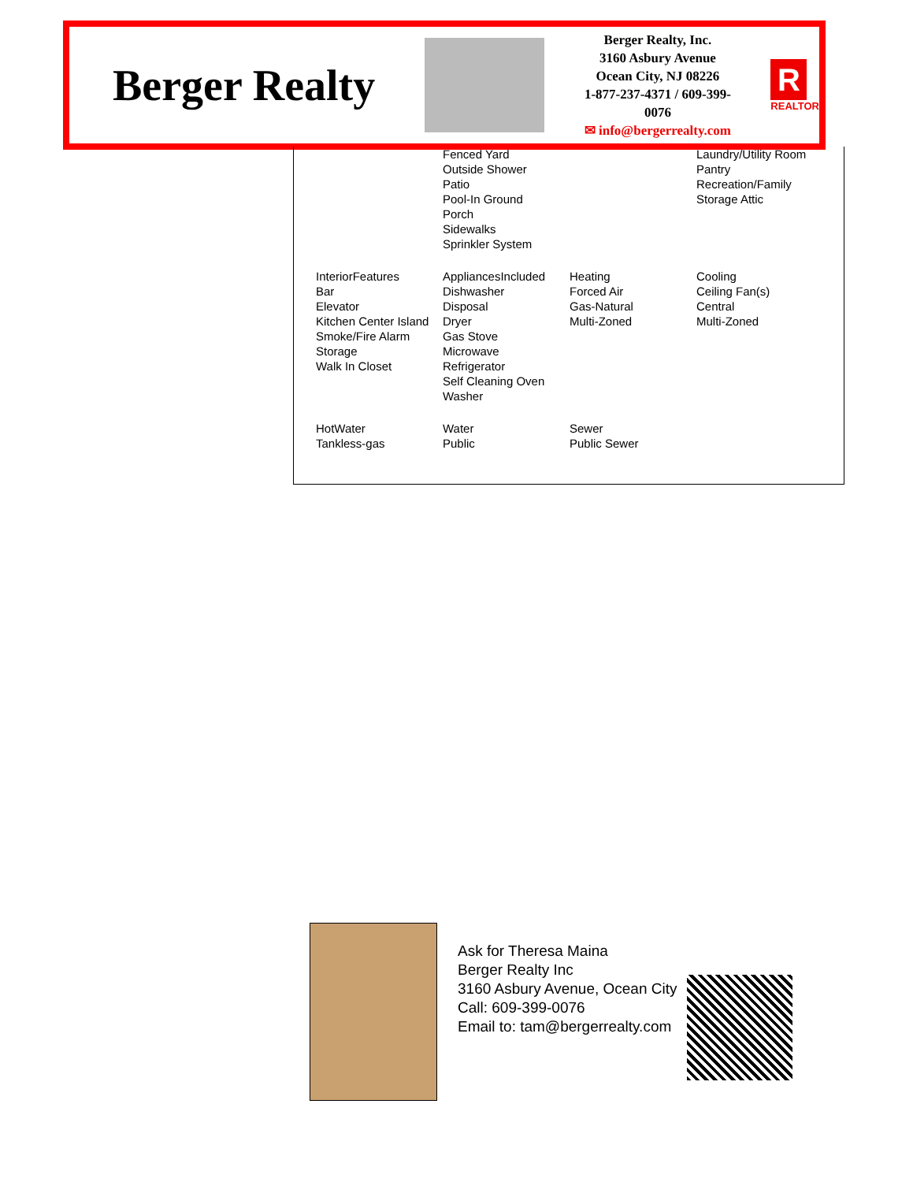Berger Realty
Berger Realty, Inc.
3160 Asbury Avenue
Ocean City, NJ 08226
1-877-237-4371 / 609-399-0076
✉ info@bergerrealty.com
R
REALTOR
| | Fenced Yard Outside Shower Patio Pool-In Ground Porch Sidewalks Sprinkler System | | Laundry/Utility Room Pantry Recreation/Family Storage Attic |
| InteriorFeatures Bar Elevator Kitchen Center Island Smoke/Fire Alarm Storage Walk In Closet | AppliancesIncluded Dishwasher Disposal Dryer Gas Stove Microwave Refrigerator Self Cleaning Oven Washer | Heating Forced Air Gas-Natural Multi-Zoned | Cooling Ceiling Fan(s) Central Multi-Zoned |
| HotWater Tankless-gas | Water Public | Sewer Public Sewer | |
Ask for Theresa Maina
Berger Realty Inc
3160 Asbury Avenue, Ocean City
Call: 609-399-0076
Email to: tam@bergerrealty.com